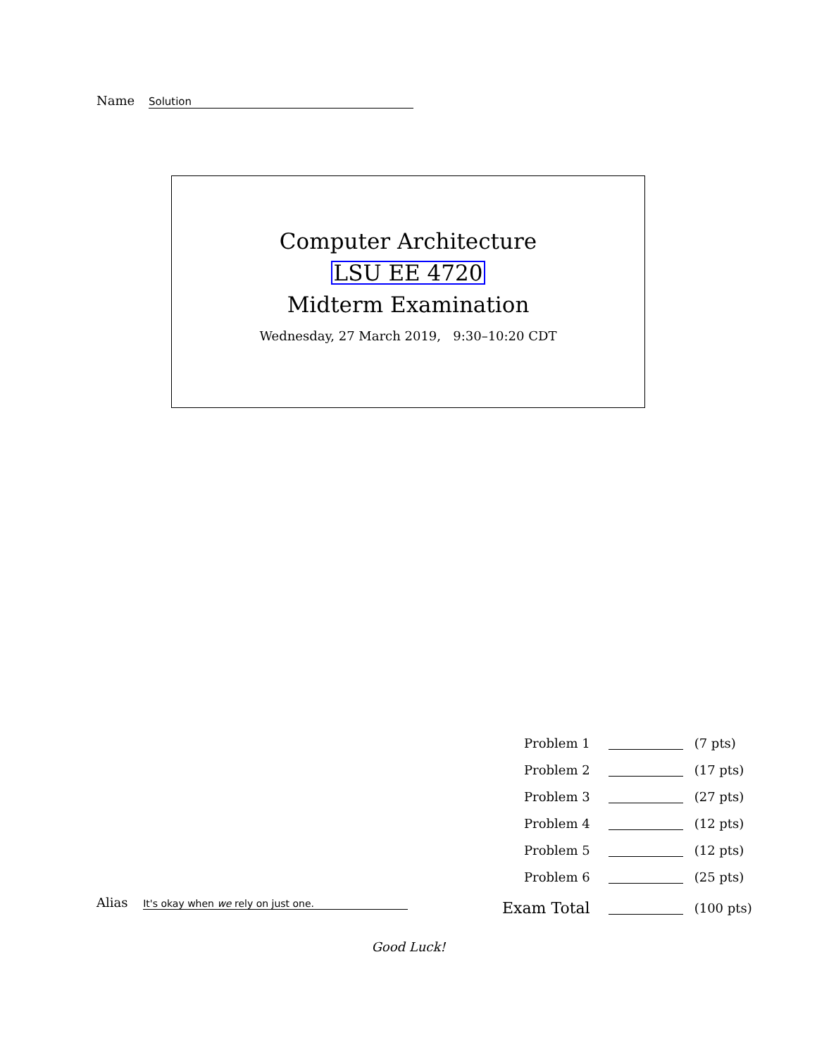Name Solution
Computer Architecture
LSU EE 4720
Midterm Examination
Wednesday, 27 March 2019, 9:30–10:20 CDT
| Problem 1 | | (7 pts) |
| Problem 2 | | (17 pts) |
| Problem 3 | | (27 pts) |
| Problem 4 | | (12 pts) |
| Problem 5 | | (12 pts) |
| Problem 6 | | (25 pts) |
| Exam Total | | (100 pts) |
Alias It's okay when we rely on just one.
Good Luck!